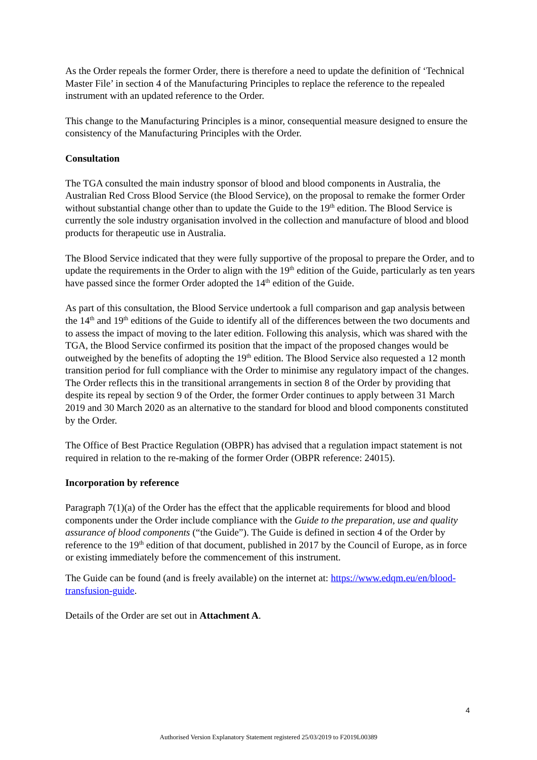As the Order repeals the former Order, there is therefore a need to update the definition of ‘Technical Master File’ in section 4 of the Manufacturing Principles to replace the reference to the repealed instrument with an updated reference to the Order.
This change to the Manufacturing Principles is a minor, consequential measure designed to ensure the consistency of the Manufacturing Principles with the Order.
Consultation
The TGA consulted the main industry sponsor of blood and blood components in Australia, the Australian Red Cross Blood Service (the Blood Service), on the proposal to remake the former Order without substantial change other than to update the Guide to the 19<sup>th</sup> edition. The Blood Service is currently the sole industry organisation involved in the collection and manufacture of blood and blood products for therapeutic use in Australia.
The Blood Service indicated that they were fully supportive of the proposal to prepare the Order, and to update the requirements in the Order to align with the 19<sup>th</sup> edition of the Guide, particularly as ten years have passed since the former Order adopted the 14<sup>th</sup> edition of the Guide.
As part of this consultation, the Blood Service undertook a full comparison and gap analysis between the 14<sup>th</sup> and 19<sup>th</sup> editions of the Guide to identify all of the differences between the two documents and to assess the impact of moving to the later edition. Following this analysis, which was shared with the TGA, the Blood Service confirmed its position that the impact of the proposed changes would be outweighed by the benefits of adopting the 19<sup>th</sup> edition. The Blood Service also requested a 12 month transition period for full compliance with the Order to minimise any regulatory impact of the changes. The Order reflects this in the transitional arrangements in section 8 of the Order by providing that despite its repeal by section 9 of the Order, the former Order continues to apply between 31 March 2019 and 30 March 2020 as an alternative to the standard for blood and blood components constituted by the Order.
The Office of Best Practice Regulation (OBPR) has advised that a regulation impact statement is not required in relation to the re-making of the former Order (OBPR reference: 24015).
Incorporation by reference
Paragraph 7(1)(a) of the Order has the effect that the applicable requirements for blood and blood components under the Order include compliance with the Guide to the preparation, use and quality assurance of blood components (“the Guide”). The Guide is defined in section 4 of the Order by reference to the 19<sup>th</sup> edition of that document, published in 2017 by the Council of Europe, as in force or existing immediately before the commencement of this instrument.
The Guide can be found (and is freely available) on the internet at: https://www.edqm.eu/en/blood-transfusion-guide.
Details of the Order are set out in Attachment A.
4
Authorised Version Explanatory Statement registered 25/03/2019 to F2019L00389